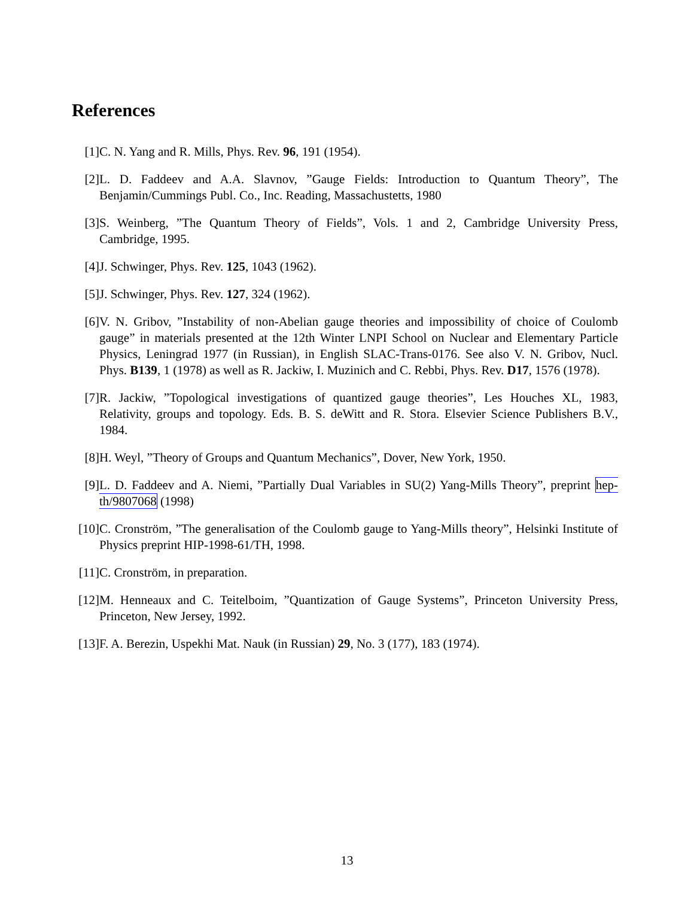References
[1] C. N. Yang and R. Mills, Phys. Rev. 96, 191 (1954).
[2] L. D. Faddeev and A.A. Slavnov, ”Gauge Fields: Introduction to Quantum Theory”, The Benjamin/Cummings Publ. Co., Inc. Reading, Massachustetts, 1980
[3] S. Weinberg, ”The Quantum Theory of Fields”, Vols. 1 and 2, Cambridge University Press, Cambridge, 1995.
[4] J. Schwinger, Phys. Rev. 125, 1043 (1962).
[5] J. Schwinger, Phys. Rev. 127, 324 (1962).
[6] V. N. Gribov, ”Instability of non-Abelian gauge theories and impossibility of choice of Coulomb gauge” in materials presented at the 12th Winter LNPI School on Nuclear and Elementary Particle Physics, Leningrad 1977 (in Russian), in English SLAC-Trans-0176. See also V. N. Gribov, Nucl. Phys. B139, 1 (1978) as well as R. Jackiw, I. Muzinich and C. Rebbi, Phys. Rev. D17, 1576 (1978).
[7] R. Jackiw, ”Topological investigations of quantized gauge theories”, Les Houches XL, 1983, Relativity, groups and topology. Eds. B. S. deWitt and R. Stora. Elsevier Science Publishers B.V., 1984.
[8] H. Weyl, ”Theory of Groups and Quantum Mechanics”, Dover, New York, 1950.
[9] L. D. Faddeev and A. Niemi, ”Partially Dual Variables in SU(2) Yang-Mills Theory”, preprint hep-th/9807068 (1998)
[10]
C. Cronström, ”The generalisation of the Coulomb gauge to Yang-Mills theory”, Helsinki Institute of Physics preprint HIP-1998-61/TH, 1998.
[11]
C. Cronström, in preparation.
[12]
M. Henneaux and C. Teitelboim, ”Quantization of Gauge Systems”, Princeton University Press, Princeton, New Jersey, 1992.
[13]
F. A. Berezin, Uspekhi Mat. Nauk (in Russian) 29, No. 3 (177), 183 (1974).
13